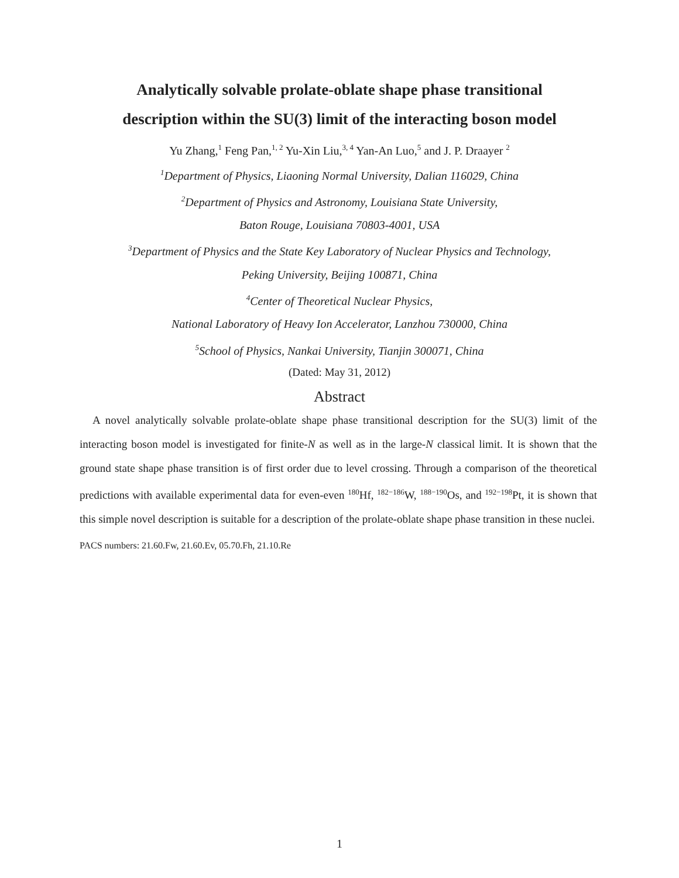Analytically solvable prolate-oblate shape phase transitional
description within the SU(3) limit of the interacting boson model
Yu Zhang,<sup>1</sup> Feng Pan,<sup>1, 2</sup> Yu-Xin Liu,<sup>3, 4</sup> Yan-An Luo,<sup>5</sup> and J. P. Draayer <sup>2</sup>
<sup>1</sup> Department of Physics, Liaoning Normal University, Dalian 116029, China
<sup>2</sup> Department of Physics and Astronomy, Louisiana State University,
Baton Rouge, Louisiana 70803-4001, USA
<sup>3</sup> Department of Physics and the State Key Laboratory of Nuclear Physics and Technology,
Peking University, Beijing 100871, China
<sup>4</sup> Center of Theoretical Nuclear Physics,
National Laboratory of Heavy Ion Accelerator, Lanzhou 730000, China
<sup>5</sup> School of Physics, Nankai University, Tianjin 300071, China
(Dated: May 31, 2012)
Abstract
A novel analytically solvable prolate-oblate shape phase transitional description for the SU(3) limit of the interacting boson model is investigated for finite-N as well as in the large-N classical limit. It is shown that the ground state shape phase transition is of first order due to level crossing. Through a comparison of the theoretical predictions with available experimental data for even-even <sup>180</sup>Hf, <sup>182−186</sup>W, <sup>188−190</sup>Os, and <sup>192−198</sup>Pt, it is shown that this simple novel description is suitable for a description of the prolate-oblate shape phase transition in these nuclei.
PACS numbers: 21.60.Fw, 21.60.Ev, 05.70.Fh, 21.10.Re
1